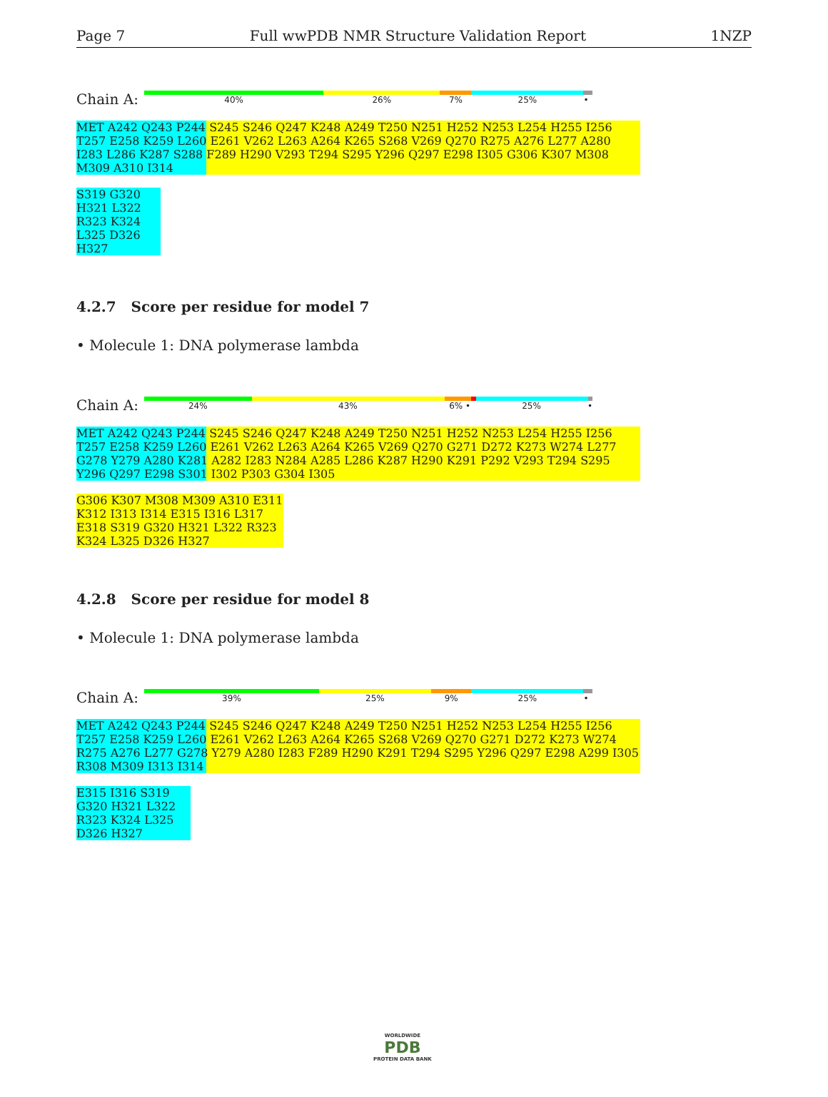Page 7 Full wwPDB NMR Structure Validation Report 1NZP
Chain A:
40% 26% 7% 25% •
MET A242 Q243 P244 S245 S246 Q247 K248 A249 T250 N251 H252 N253 L254 H255 I256 T257 E258 K259 L260 E261 V262 L263 A264 K265 S268 V269 Q270 R275 A276 L277 A280 I283 L286 K287 S288 F289 H290 V293 T294 S295 Y296 Q297 E298 I305 G306 K307 M308 M309 A310 I314
S319 G320 H321 L322 R323 K324 L325 D326 H327
4.2.7 Score per residue for model 7
• Molecule 1: DNA polymerase lambda
Chain A:
24% 43% 6% • 25% •
MET A242 Q243 P244 S245 S246 Q247 K248 A249 T250 N251 H252 N253 L254 H255 I256 T257 E258 K259 L260 E261 V262 L263 A264 K265 V269 Q270 G271 D272 K273 W274 L277 G278 Y279 A280 K281 A282 I283 N284 A285 L286 K287 H290 K291 P292 V293 T294 S295 Y296 Q297 E298 S301 I302 P303 G304 I305
G306 K307 M308 M309 A310 E311 K312 I313 I314 E315 I316 L317 E318 S319 G320 H321 L322 R323 K324 L325 D326 H327
4.2.8 Score per residue for model 8
• Molecule 1: DNA polymerase lambda
Chain A:
39% 25% 9% 25% •
MET A242 Q243 P244 S245 S246 Q247 K248 A249 T250 N251 H252 N253 L254 H255 I256 T257 E258 K259 L260 E261 V262 L263 A264 K265 S268 V269 Q270 G271 D272 K273 W274 R275 A276 L277 G278 Y279 A280 I283 F289 H290 K291 T294 S295 Y296 Q297 E298 A299 I305 R308 M309 I313 I314
E315 I316 S319 G320 H321 L322 R323 K324 L325 D326 H327
WORLDWIDE
PDB
PROTEIN DATA BANK